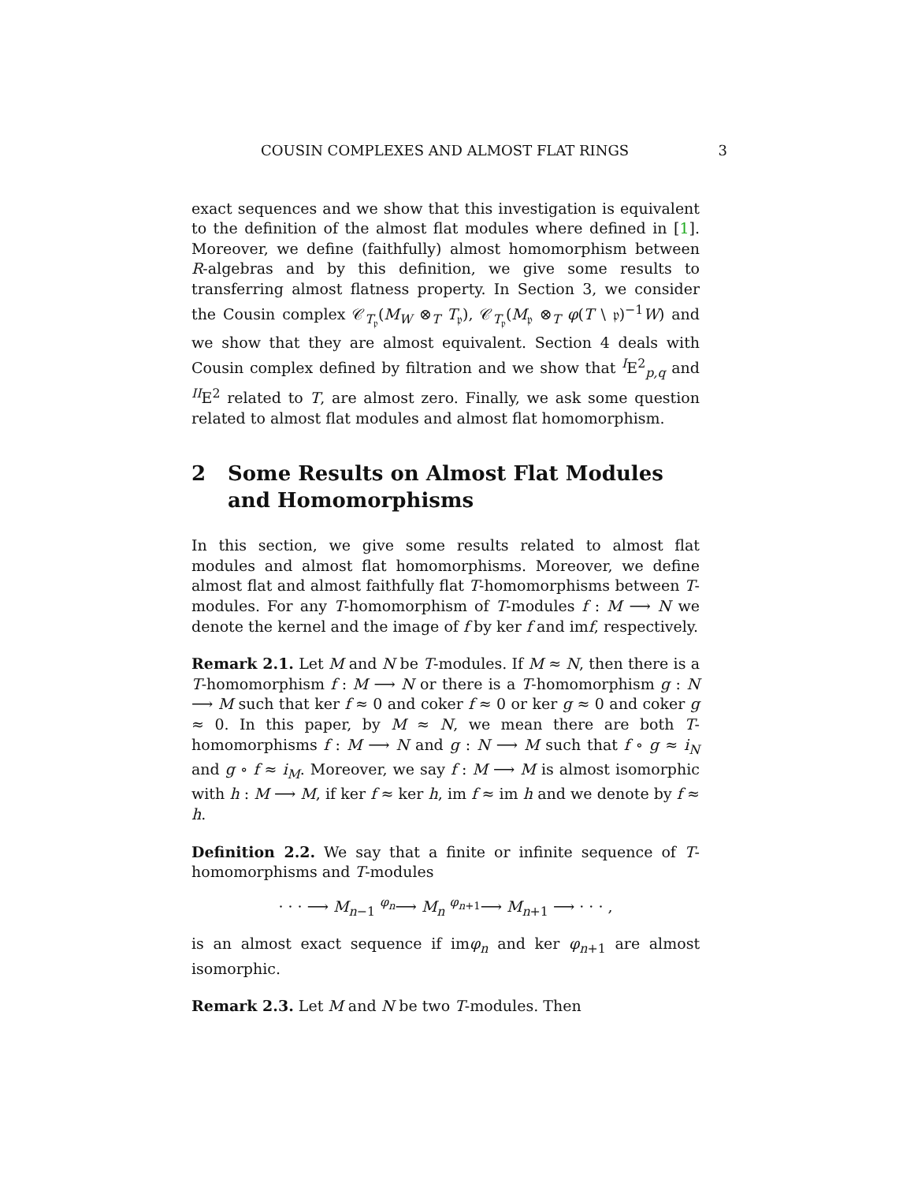COUSIN COMPLEXES AND ALMOST FLAT RINGS 3
exact sequences and we show that this investigation is equivalent to the definition of the almost flat modules where defined in [1]. Moreover, we define (faithfully) almost homomorphism between R-algebras and by this definition, we give some results to transferring almost flatness property. In Section 3, we consider the Cousin complex 𝒞<sub>T<sub>𝔭</sub></sub>(M<sub>W</sub> ⊗<sub>T</sub> T<sub>𝔭</sub>), 𝒞<sub>T<sub>𝔭</sub></sub>(M<sub>𝔭</sub> ⊗<sub>T</sub> φ(T \ 𝔭)<sup>−1</sup>W) and we show that they are almost equivalent. Section 4 deals with Cousin complex defined by filtration and we show that <sup>I</sup>E<sup>2</sup><sub>p,q</sub> and <sup>II</sup>E<sup>2</sup> related to T, are almost zero. Finally, we ask some question related to almost flat modules and almost flat homomorphism.
2 Some Results on Almost Flat Modules and Homomorphisms
In this section, we give some results related to almost flat modules and almost flat homomorphisms. Moreover, we define almost flat and almost faithfully flat T-homomorphisms between T-modules. For any T-homomorphism of T-modules f : M ⟶ N we denote the kernel and the image of f by ker f and imf, respectively.
Remark 2.1. Let M and N be T-modules. If M ≈ N, then there is a T-homomorphism f : M ⟶ N or there is a T-homomorphism g : N ⟶ M such that ker f ≈ 0 and coker f ≈ 0 or ker g ≈ 0 and coker g ≈ 0. In this paper, by M ≈ N, we mean there are both T-homomorphisms f : M ⟶ N and g : N ⟶ M such that f ∘ g ≈ i<sub>N</sub> and g ∘ f ≈ i<sub>M</sub>. Moreover, we say f : M ⟶ M is almost isomorphic with h : M ⟶ M, if ker f ≈ ker h, im f ≈ im h and we denote by f ≈ h.
Definition 2.2. We say that a finite or infinite sequence of T- homomorphisms and T-modules
· · · ⟶ M<sub>n−1</sub> <sup>φ<sub>n</sub></sup>⟶ M<sub>n</sub> <sup>φ<sub>n+1</sub></sup>⟶ M<sub>n+1</sub> ⟶ · · · ,
is an almost exact sequence if imφ<sub>n</sub> and ker φ<sub>n+1</sub> are almost isomorphic.
Remark 2.3. Let M and N be two T-modules. Then